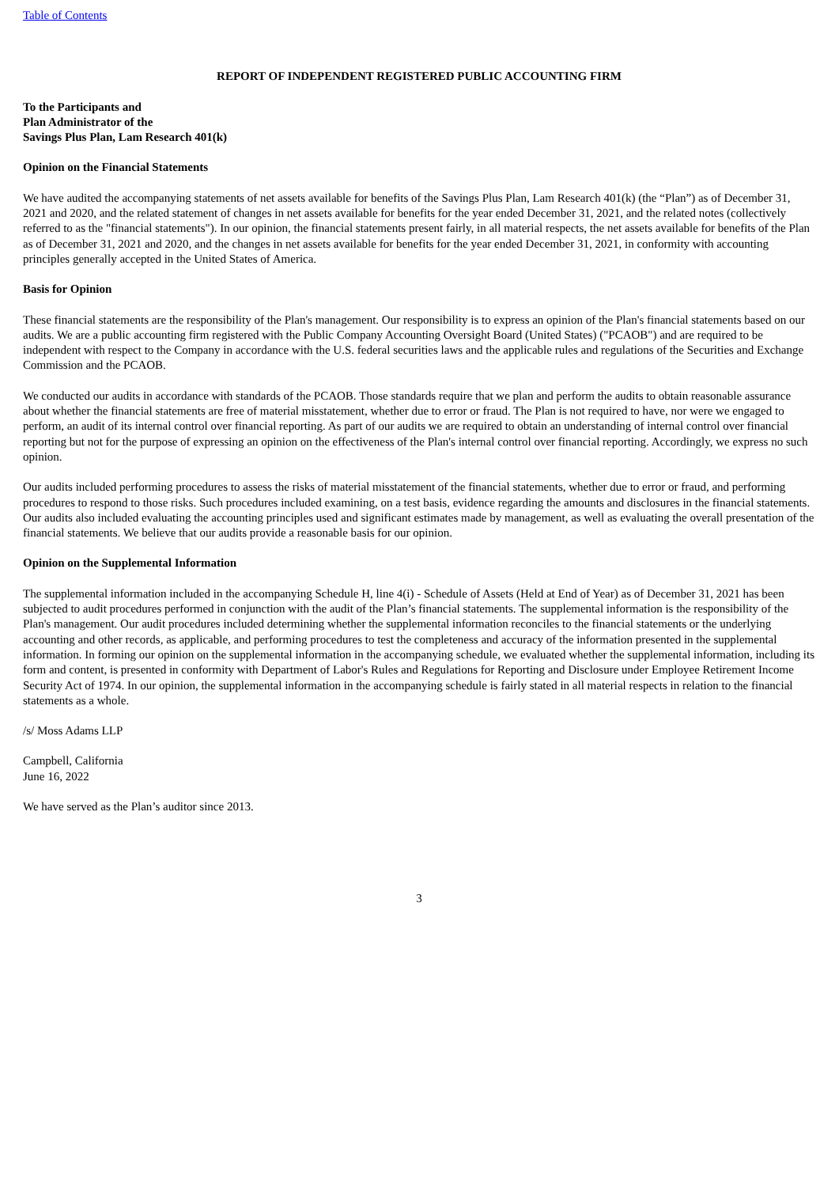Table of Contents
REPORT OF INDEPENDENT REGISTERED PUBLIC ACCOUNTING FIRM
To the Participants and
Plan Administrator of the
Savings Plus Plan, Lam Research 401(k)
Opinion on the Financial Statements
We have audited the accompanying statements of net assets available for benefits of the Savings Plus Plan, Lam Research 401(k) (the “Plan”) as of December 31, 2021 and 2020, and the related statement of changes in net assets available for benefits for the year ended December 31, 2021, and the related notes (collectively referred to as the "financial statements"). In our opinion, the financial statements present fairly, in all material respects, the net assets available for benefits of the Plan as of December 31, 2021 and 2020, and the changes in net assets available for benefits for the year ended December 31, 2021, in conformity with accounting principles generally accepted in the United States of America.
Basis for Opinion
These financial statements are the responsibility of the Plan's management. Our responsibility is to express an opinion of the Plan's financial statements based on our audits. We are a public accounting firm registered with the Public Company Accounting Oversight Board (United States) ("PCAOB") and are required to be independent with respect to the Company in accordance with the U.S. federal securities laws and the applicable rules and regulations of the Securities and Exchange Commission and the PCAOB.
We conducted our audits in accordance with standards of the PCAOB. Those standards require that we plan and perform the audits to obtain reasonable assurance about whether the financial statements are free of material misstatement, whether due to error or fraud. The Plan is not required to have, nor were we engaged to perform, an audit of its internal control over financial reporting. As part of our audits we are required to obtain an understanding of internal control over financial reporting but not for the purpose of expressing an opinion on the effectiveness of the Plan's internal control over financial reporting. Accordingly, we express no such opinion.
Our audits included performing procedures to assess the risks of material misstatement of the financial statements, whether due to error or fraud, and performing procedures to respond to those risks. Such procedures included examining, on a test basis, evidence regarding the amounts and disclosures in the financial statements. Our audits also included evaluating the accounting principles used and significant estimates made by management, as well as evaluating the overall presentation of the financial statements. We believe that our audits provide a reasonable basis for our opinion.
Opinion on the Supplemental Information
The supplemental information included in the accompanying Schedule H, line 4(i) - Schedule of Assets (Held at End of Year) as of December 31, 2021 has been subjected to audit procedures performed in conjunction with the audit of the Plan’s financial statements. The supplemental information is the responsibility of the Plan's management. Our audit procedures included determining whether the supplemental information reconciles to the financial statements or the underlying accounting and other records, as applicable, and performing procedures to test the completeness and accuracy of the information presented in the supplemental information. In forming our opinion on the supplemental information in the accompanying schedule, we evaluated whether the supplemental information, including its form and content, is presented in conformity with Department of Labor's Rules and Regulations for Reporting and Disclosure under Employee Retirement Income Security Act of 1974. In our opinion, the supplemental information in the accompanying schedule is fairly stated in all material respects in relation to the financial statements as a whole.
/s/ Moss Adams LLP
Campbell, California
June 16, 2022
We have served as the Plan’s auditor since 2013.
3